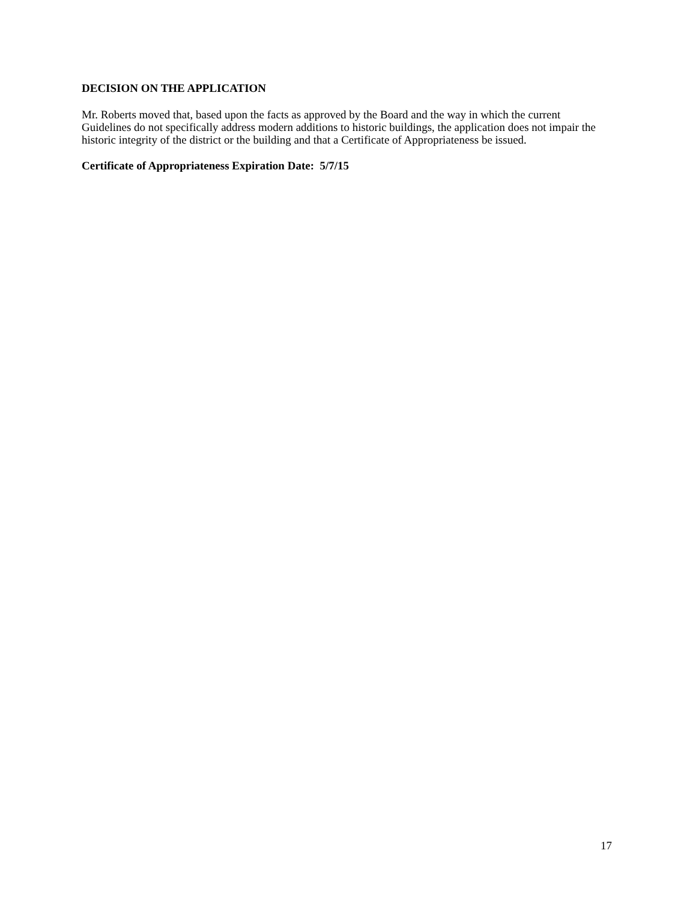DECISION ON THE APPLICATION
Mr. Roberts moved that, based upon the facts as approved by the Board and the way in which the current Guidelines do not specifically address modern additions to historic buildings, the application does not impair the historic integrity of the district or the building and that a Certificate of Appropriateness be issued.
Certificate of Appropriateness Expiration Date: 5/7/15
17